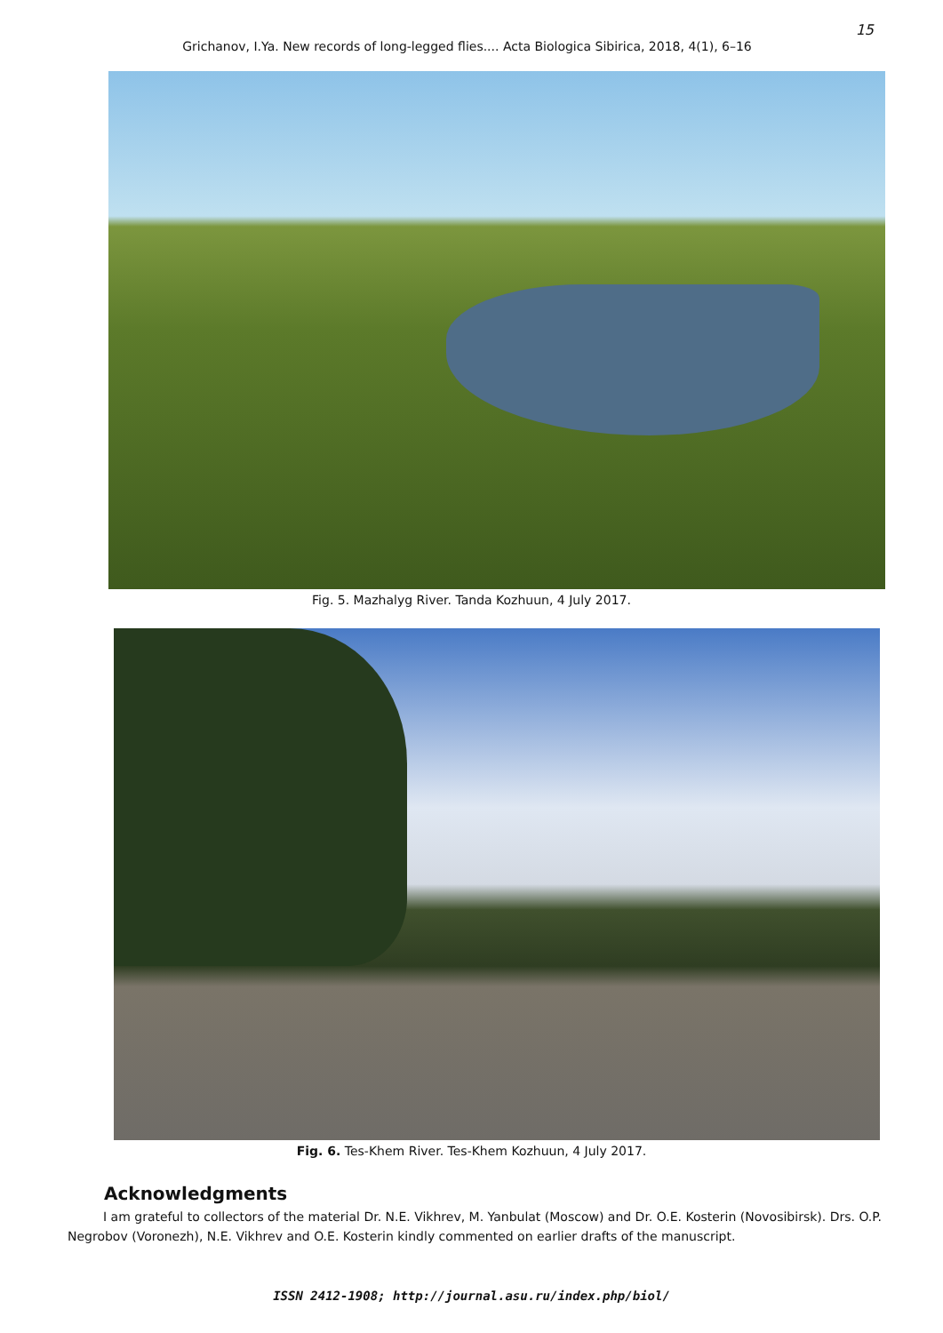15
Grichanov, I.Ya. New records of long-legged flies.... Acta Biologica Sibirica, 2018, 4(1), 6–16
Fig. 5. Mazhalyg River. Tanda Kozhuun, 4 July 2017.
Fig. 6. Tes-Khem River. Tes-Khem Kozhuun, 4 July 2017.
Acknowledgments
I am grateful to collectors of the material Dr. N.E. Vikhrev, M. Yanbulat (Moscow) and Dr. O.E. Kosterin (Novosibirsk). Drs. O.P. Negrobov (Voronezh), N.E. Vikhrev and O.E. Kosterin kindly commented on earlier drafts of the manuscript.
ISSN 2412-1908; http://journal.asu.ru/index.php/biol/